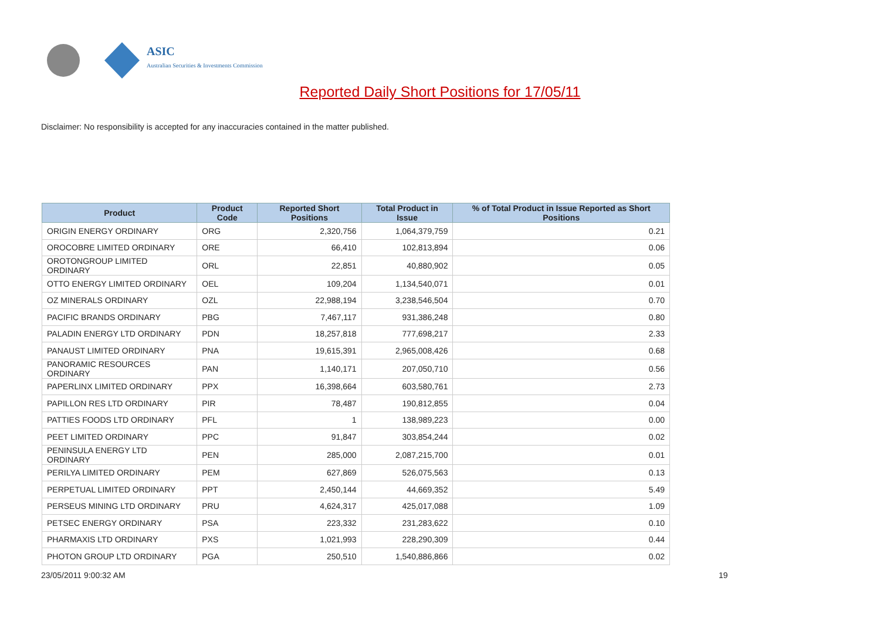ASIC
Australian Securities & Investments Commission
Reported Daily Short Positions for 17/05/11
Disclaimer: No responsibility is accepted for any inaccuracies contained in the matter published.
| Product | Product Code | Reported Short Positions | Total Product in Issue | % of Total Product in Issue Reported as Short Positions |
| --- | --- | --- | --- | --- |
| ORIGIN ENERGY ORDINARY | ORG | 2,320,756 | 1,064,379,759 | 0.21 |
| OROCOBRE LIMITED ORDINARY | ORE | 66,410 | 102,813,894 | 0.06 |
| OROTONGROUP LIMITED ORDINARY | ORL | 22,851 | 40,880,902 | 0.05 |
| OTTO ENERGY LIMITED ORDINARY | OEL | 109,204 | 1,134,540,071 | 0.01 |
| OZ MINERALS ORDINARY | OZL | 22,988,194 | 3,238,546,504 | 0.70 |
| PACIFIC BRANDS ORDINARY | PBG | 7,467,117 | 931,386,248 | 0.80 |
| PALADIN ENERGY LTD ORDINARY | PDN | 18,257,818 | 777,698,217 | 2.33 |
| PANAUST LIMITED ORDINARY | PNA | 19,615,391 | 2,965,008,426 | 0.68 |
| PANORAMIC RESOURCES ORDINARY | PAN | 1,140,171 | 207,050,710 | 0.56 |
| PAPERLINX LIMITED ORDINARY | PPX | 16,398,664 | 603,580,761 | 2.73 |
| PAPILLON RES LTD ORDINARY | PIR | 78,487 | 190,812,855 | 0.04 |
| PATTIES FOODS LTD ORDINARY | PFL | 1 | 138,989,223 | 0.00 |
| PEET LIMITED ORDINARY | PPC | 91,847 | 303,854,244 | 0.02 |
| PENINSULA ENERGY LTD ORDINARY | PEN | 285,000 | 2,087,215,700 | 0.01 |
| PERILYA LIMITED ORDINARY | PEM | 627,869 | 526,075,563 | 0.13 |
| PERPETUAL LIMITED ORDINARY | PPT | 2,450,144 | 44,669,352 | 5.49 |
| PERSEUS MINING LTD ORDINARY | PRU | 4,624,317 | 425,017,088 | 1.09 |
| PETSEC ENERGY ORDINARY | PSA | 223,332 | 231,283,622 | 0.10 |
| PHARMAXIS LTD ORDINARY | PXS | 1,021,993 | 228,290,309 | 0.44 |
| PHOTON GROUP LTD ORDINARY | PGA | 250,510 | 1,540,886,866 | 0.02 |
23/05/2011 9:00:32 AM 19